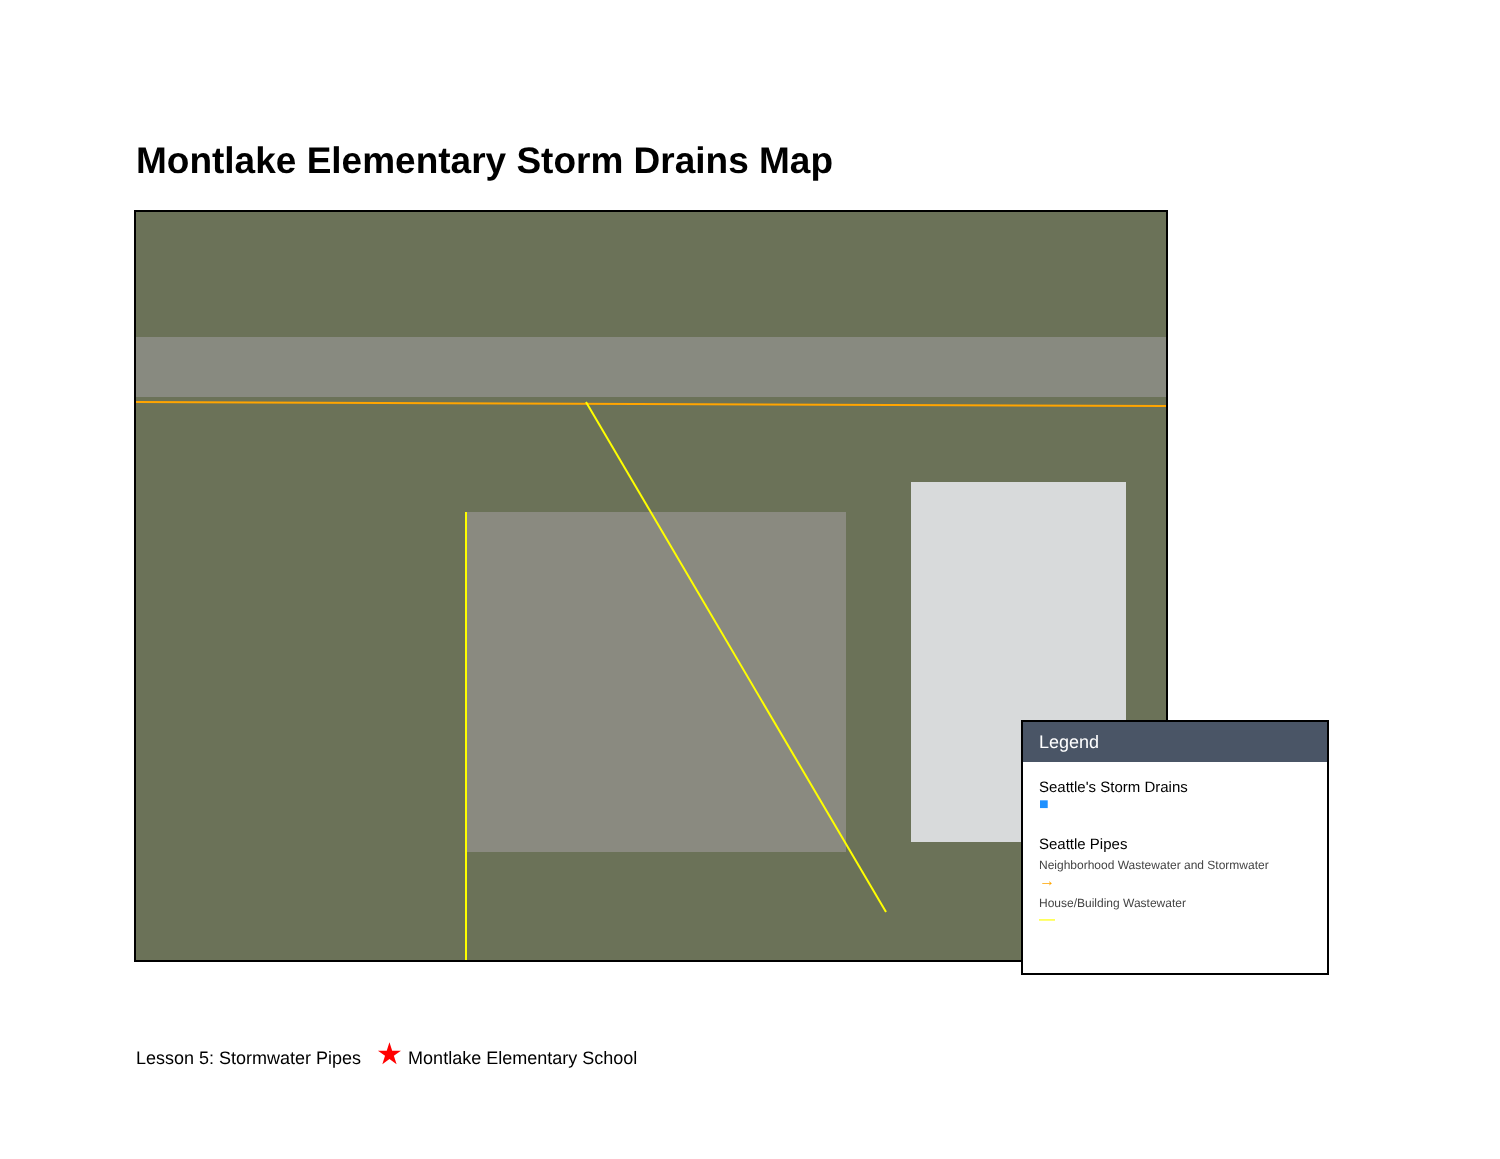Montlake Elementary Storm Drains Map
Legend
Seattle's Storm Drains
■
Seattle Pipes
Neighborhood Wastewater and Stormwater
→
House/Building Wastewater
—
Lesson 5: Stormwater Pipes ★ Montlake Elementary School